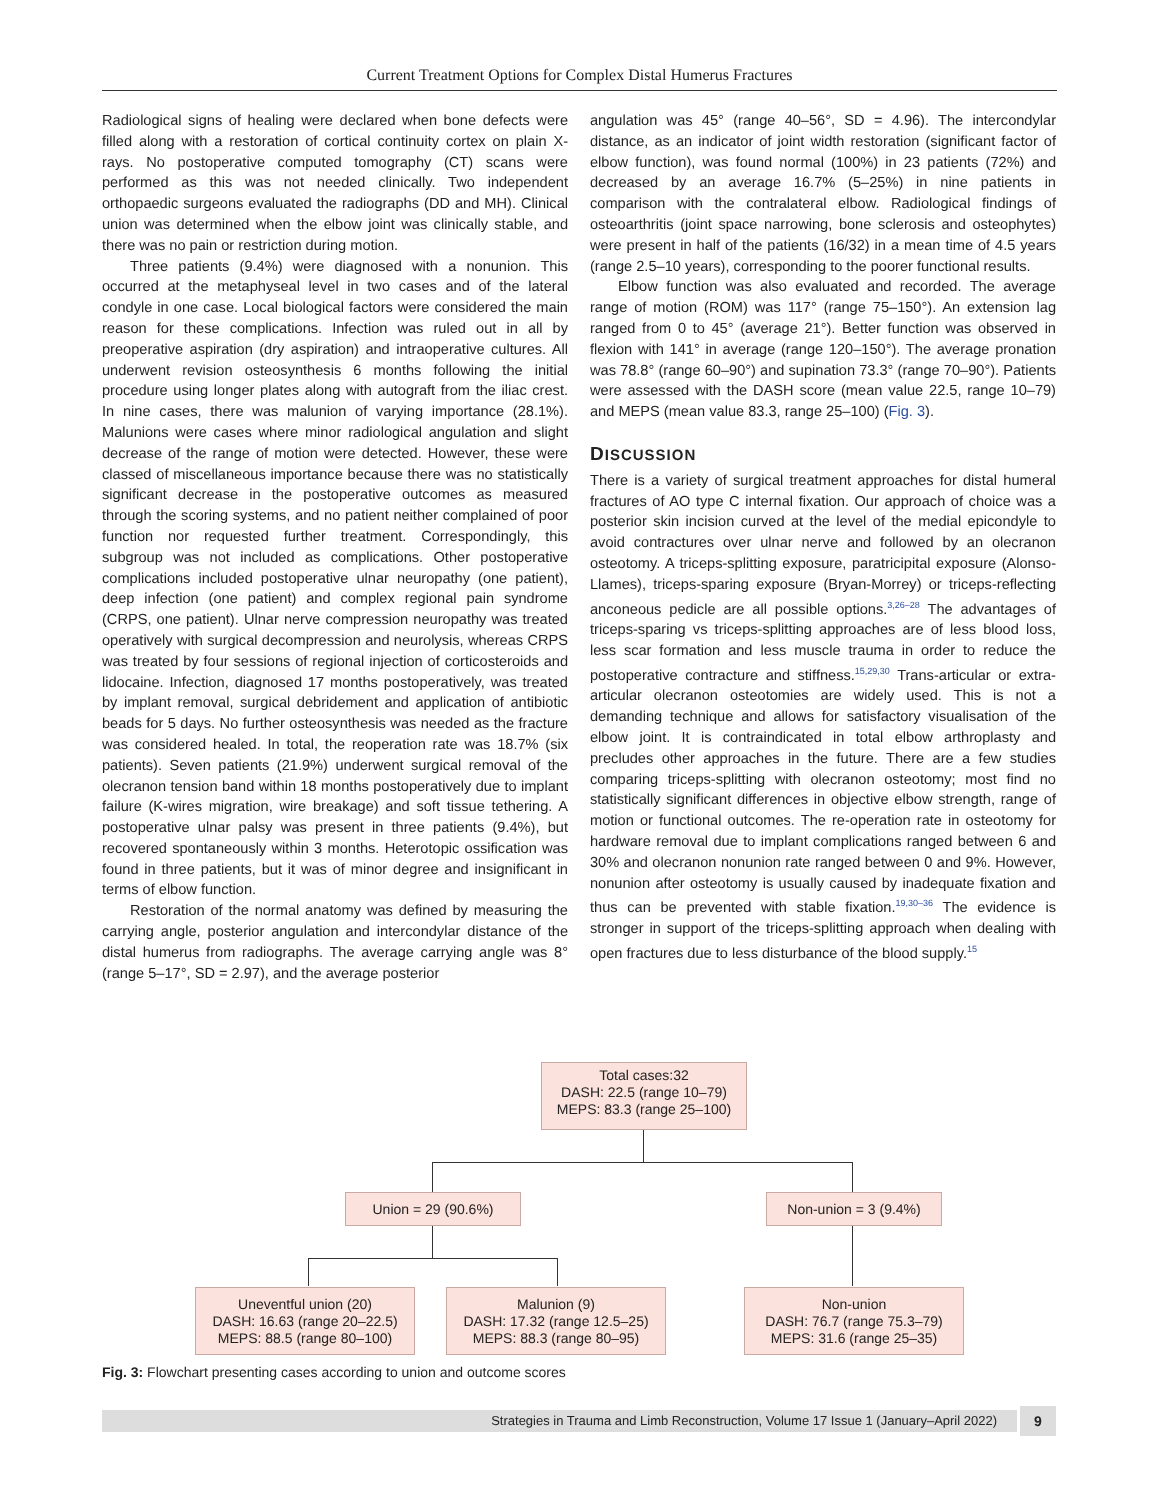Current Treatment Options for Complex Distal Humerus Fractures
Radiological signs of healing were declared when bone defects were filled along with a restoration of cortical continuity cortex on plain X-rays. No postoperative computed tomography (CT) scans were performed as this was not needed clinically. Two independent orthopaedic surgeons evaluated the radiographs (DD and MH). Clinical union was determined when the elbow joint was clinically stable, and there was no pain or restriction during motion.
Three patients (9.4%) were diagnosed with a nonunion. This occurred at the metaphyseal level in two cases and of the lateral condyle in one case. Local biological factors were considered the main reason for these complications. Infection was ruled out in all by preoperative aspiration (dry aspiration) and intraoperative cultures. All underwent revision osteosynthesis 6 months following the initial procedure using longer plates along with autograft from the iliac crest. In nine cases, there was malunion of varying importance (28.1%). Malunions were cases where minor radiological angulation and slight decrease of the range of motion were detected. However, these were classed of miscellaneous importance because there was no statistically significant decrease in the postoperative outcomes as measured through the scoring systems, and no patient neither complained of poor function nor requested further treatment. Correspondingly, this subgroup was not included as complications. Other postoperative complications included postoperative ulnar neuropathy (one patient), deep infection (one patient) and complex regional pain syndrome (CRPS, one patient). Ulnar nerve compression neuropathy was treated operatively with surgical decompression and neurolysis, whereas CRPS was treated by four sessions of regional injection of corticosteroids and lidocaine. Infection, diagnosed 17 months postoperatively, was treated by implant removal, surgical debridement and application of antibiotic beads for 5 days. No further osteosynthesis was needed as the fracture was considered healed. In total, the reoperation rate was 18.7% (six patients). Seven patients (21.9%) underwent surgical removal of the olecranon tension band within 18 months postoperatively due to implant failure (K-wires migration, wire breakage) and soft tissue tethering. A postoperative ulnar palsy was present in three patients (9.4%), but recovered spontaneously within 3 months. Heterotopic ossification was found in three patients, but it was of minor degree and insignificant in terms of elbow function.
Restoration of the normal anatomy was defined by measuring the carrying angle, posterior angulation and intercondylar distance of the distal humerus from radiographs. The average carrying angle was 8° (range 5–17°, SD = 2.97), and the average posterior
angulation was 45° (range 40–56°, SD = 4.96). The intercondylar distance, as an indicator of joint width restoration (significant factor of elbow function), was found normal (100%) in 23 patients (72%) and decreased by an average 16.7% (5–25%) in nine patients in comparison with the contralateral elbow. Radiological findings of osteoarthritis (joint space narrowing, bone sclerosis and osteophytes) were present in half of the patients (16/32) in a mean time of 4.5 years (range 2.5–10 years), corresponding to the poorer functional results.
Elbow function was also evaluated and recorded. The average range of motion (ROM) was 117° (range 75–150°). An extension lag ranged from 0 to 45° (average 21°). Better function was observed in flexion with 141° in average (range 120–150°). The average pronation was 78.8° (range 60–90°) and supination 73.3° (range 70–90°). Patients were assessed with the DASH score (mean value 22.5, range 10–79) and MEPS (mean value 83.3, range 25–100) (Fig. 3).
DISCUSSION
There is a variety of surgical treatment approaches for distal humeral fractures of AO type C internal fixation. Our approach of choice was a posterior skin incision curved at the level of the medial epicondyle to avoid contractures over ulnar nerve and followed by an olecranon osteotomy. A triceps-splitting exposure, paratricipital exposure (Alonso-Llames), triceps-sparing exposure (Bryan-Morrey) or triceps-reflecting anconeous pedicle are all possible options.<sup>3,26–28</sup> The advantages of triceps-sparing vs triceps-splitting approaches are of less blood loss, less scar formation and less muscle trauma in order to reduce the postoperative contracture and stiffness.<sup>15,29,30</sup> Trans-articular or extra-articular olecranon osteotomies are widely used. This is not a demanding technique and allows for satisfactory visualisation of the elbow joint. It is contraindicated in total elbow arthroplasty and precludes other approaches in the future. There are a few studies comparing triceps-splitting with olecranon osteotomy; most find no statistically significant differences in objective elbow strength, range of motion or functional outcomes. The re-operation rate in osteotomy for hardware removal due to implant complications ranged between 6 and 30% and olecranon nonunion rate ranged between 0 and 9%. However, nonunion after osteotomy is usually caused by inadequate fixation and thus can be prevented with stable fixation.<sup>19,30–36</sup> The evidence is stronger in support of the triceps-splitting approach when dealing with open fractures due to less disturbance of the blood supply.<sup>15</sup>
Total cases:32
DASH: 22.5 (range 10–79)
MEPS: 83.3 (range 25–100)
Union = 29 (90.6%) Non-union = 3 (9.4%)
Uneventful union (20)
DASH: 16.63 (range 20–22.5)
MEPS: 88.5 (range 80–100)
Malunion (9)
DASH: 17.32 (range 12.5–25)
MEPS: 88.3 (range 80–95)
Non-union
DASH: 76.7 (range 75.3–79)
MEPS: 31.6 (range 25–35)
Fig. 3: Flowchart presenting cases according to union and outcome scores
Strategies in Trauma and Limb Reconstruction, Volume 17 Issue 1 (January–April 2022) 9